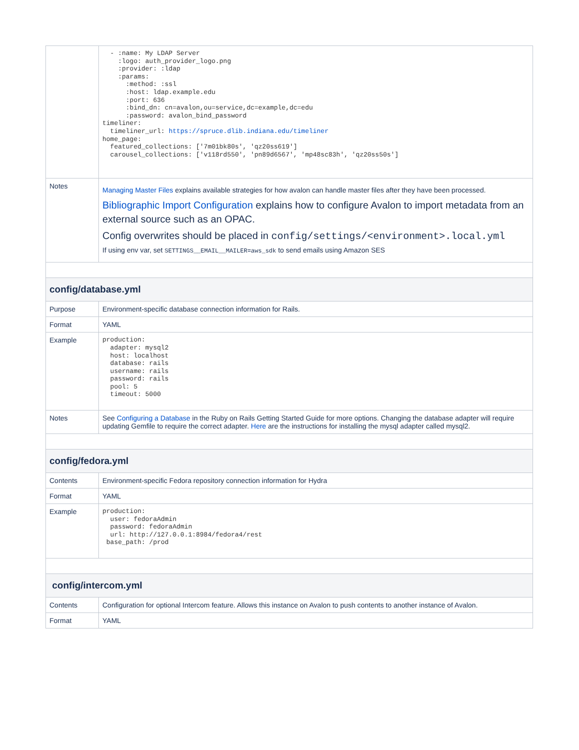| | - :name: My LDAP Server :logo: auth_provider_logo.png :provider: :ldap :params: :method: :ssl :host: ldap.example.edu :port: 636 :bind_dn: cn=avalon,ou=service,dc=example,dc=edu :password: avalon_bind_password timeliner: timeliner_url: https://spruce.dlib.indiana.edu/timeliner home_page: featured_collections: ['7m01bk80s', 'qz20ss619'] carousel_collections: ['v118rd550', 'pn89d6567', 'mp48sc83h', 'qz20ss50s'] |
| Notes | Managing Master Files explains available strategies for how avalon can handle master files after they have been processed. Bibliographic Import Configuration explains how to configure Avalon to import metadata from an external source such as an OPAC. Config overwrites should be placed in config/settings/<environment>.local.yml If using env var, set SETTINGS__EMAIL__MAILER=aws_sdk to send emails using Amazon SES |
| config/database.yml | |
| Purpose | Environment-specific database connection information for Rails. |
| Format | YAML |
| Example | production: adapter: mysql2 host: localhost database: rails username: rails password: rails pool: 5 timeout: 5000 |
| Notes | See Configuring a Database in the Ruby on Rails Getting Started Guide for more options. Changing the database adapter will require updating Gemfile to require the correct adapter. Here are the instructions for installing the mysql adapter called mysql2. |
| config/fedora.yml | |
| Contents | Environment-specific Fedora repository connection information for Hydra |
| Format | YAML |
| Example | production: user: fedoraAdmin password: fedoraAdmin url: http://127.0.0.1:8984/fedora4/rest base_path: /prod |
| config/intercom.yml | |
| Contents | Configuration for optional Intercom feature. Allows this instance on Avalon to push contents to another instance of Avalon. |
| Format | YAML |